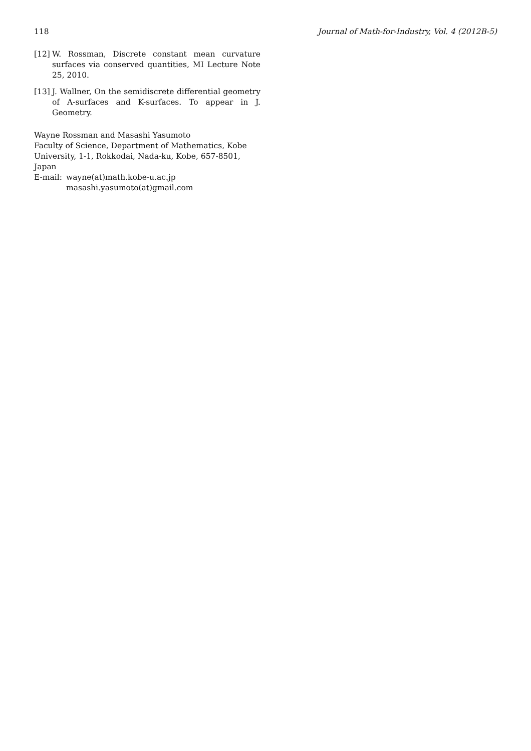118 Journal of Math-for-Industry, Vol. 4 (2012B-5)
[12] W. Rossman, Discrete constant mean curvature surfaces via conserved quantities, MI Lecture Note 25, 2010.
[13] J. Wallner, On the semidiscrete differential geometry of A-surfaces and K-surfaces. To appear in J. Geometry.
Wayne Rossman and Masashi Yasumoto
Faculty of Science, Department of Mathematics, Kobe University, 1-1, Rokkodai, Nada-ku, Kobe, 657-8501, Japan
E-mail: wayne(at)math.kobe-u.ac.jp
masashi.yasumoto(at)gmail.com